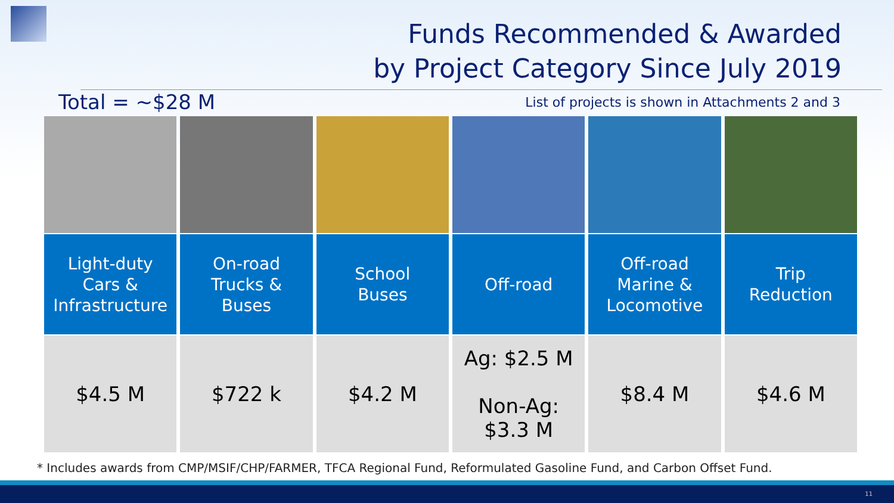Funds Recommended & Awarded
by Project Category Since July 2019
Total = ~$28 M List of projects is shown in Attachments 2 and 3
| Light-duty Cars & Infrastructure | On-road Trucks & Buses | School Buses | Off-road | Off-road Marine & Locomotive | Trip Reduction |
| $4.5 M | $722 k | $4.2 M | Ag: $2.5 M Non-Ag: $3.3 M | $8.4 M | $4.6 M |
* Includes awards from CMP/MSIF/CHP/FARMER, TFCA Regional Fund, Reformulated Gasoline Fund, and Carbon Offset Fund.
11